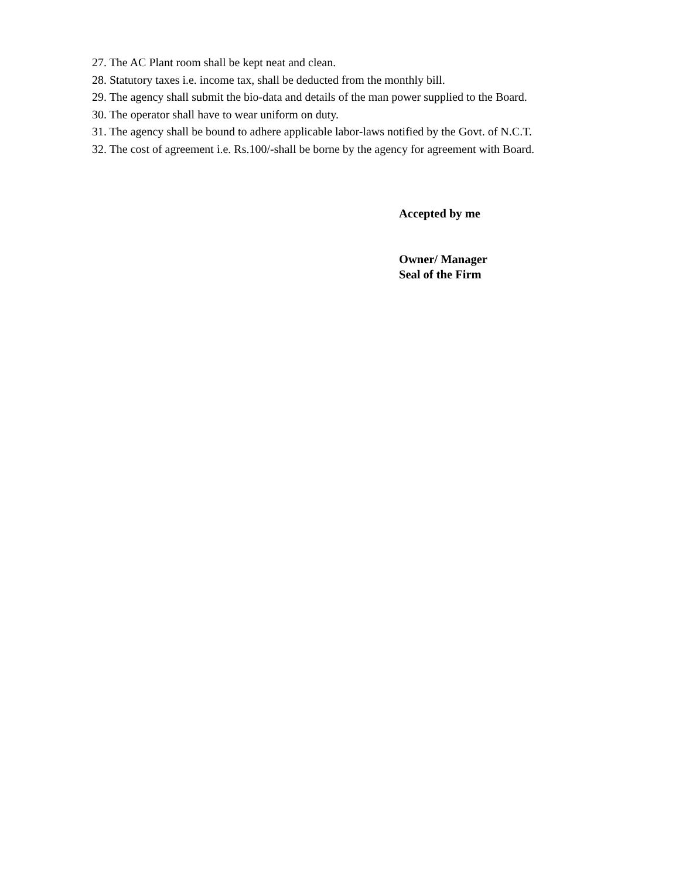27. The AC Plant room shall be kept neat and clean.
28. Statutory taxes i.e. income tax, shall be deducted from the monthly bill.
29. The agency shall submit the bio-data and details of the man power supplied to the Board.
30. The operator shall have to wear uniform on duty.
31. The agency shall be bound to adhere applicable labor-laws notified by the Govt. of N.C.T.
32. The cost of agreement i.e. Rs.100/-shall be borne by the agency for agreement with Board.
Accepted by me
Owner/ Manager
Seal of the Firm